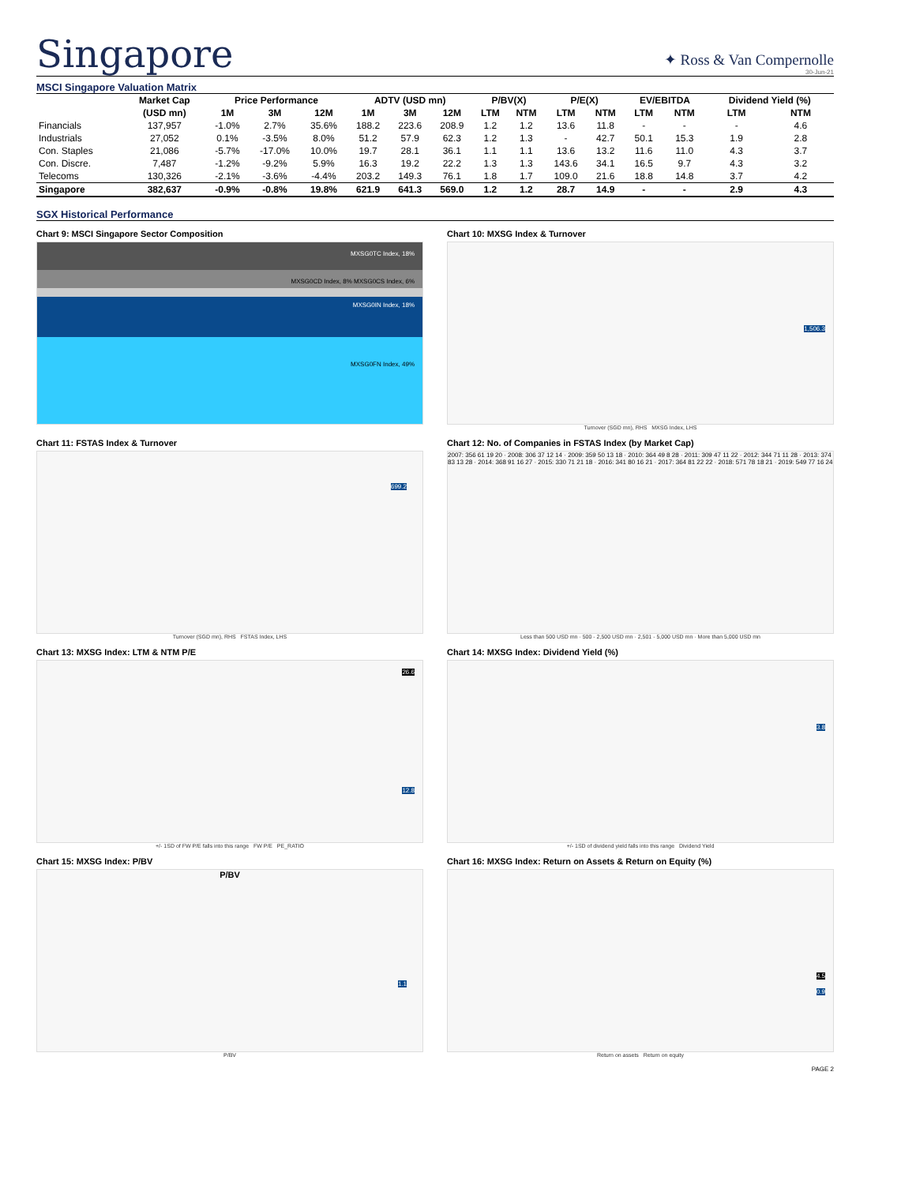Singapore
✦ Ross & Van Compernolle
30-Jun-21
MSCI Singapore Valuation Matrix
| | Market Cap | Price Performance | | | ADTV (USD mn) | | | P/BV(X) | | P/E(X) | | EV/EBITDA | | Dividend Yield (%) | |
| --- | --- | --- | --- | --- | --- | --- | --- | --- | --- | --- | --- | --- | --- | --- | --- |
| | (USD mn) | 1M | 3M | 12M | 1M | 3M | 12M | LTM | NTM | LTM | NTM | LTM | NTM | LTM | NTM |
| Financials | 137,957 | -1.0% | 2.7% | 35.6% | 188.2 | 223.6 | 208.9 | 1.2 | 1.2 | 13.6 | 11.8 | - | - | - | 4.6 |
| Industrials | 27,052 | 0.1% | -3.5% | 8.0% | 51.2 | 57.9 | 62.3 | 1.2 | 1.3 | - | 42.7 | 50.1 | 15.3 | 1.9 | 2.8 |
| Con. Staples | 21,086 | -5.7% | -17.0% | 10.0% | 19.7 | 28.1 | 36.1 | 1.1 | 1.1 | 13.6 | 13.2 | 11.6 | 11.0 | 4.3 | 3.7 |
| Con. Discre. | 7,487 | -1.2% | -9.2% | 5.9% | 16.3 | 19.2 | 22.2 | 1.3 | 1.3 | 143.6 | 34.1 | 16.5 | 9.7 | 4.3 | 3.2 |
| Telecoms | 130,326 | -2.1% | -3.6% | -4.4% | 203.2 | 149.3 | 76.1 | 1.8 | 1.7 | 109.0 | 21.6 | 18.8 | 14.8 | 3.7 | 4.2 |
| Singapore | 382,637 | -0.9% | -0.8% | 19.8% | 621.9 | 641.3 | 569.0 | 1.2 | 1.2 | 28.7 | 14.9 | - | - | 2.9 | 4.3 |
SGX Historical Performance
Chart 9: MSCI Singapore Sector Composition
MXSG0TC Index, 18%
MXSG0CD Index, 8% MXSG0CS Index, 6%
MXSG0IN Index, 18%
MXSG0FN Index, 49%
Chart 10: MXSG Index & Turnover
1,506.3
Turnover (SGD mn), RHS MXSG Index, LHS
Chart 11: FSTAS Index & Turnover
699.2
Turnover (SGD mn), RHS FSTAS Index, LHS
Chart 12: No. of Companies in FSTAS Index (by Market Cap)
2007: 356 61 19 20 · 2008: 306 37 12 14 · 2009: 359 50 13 18 · 2010: 364 49 8 28 · 2011: 309 47 11 22 · 2012: 344 71 11 28 · 2013: 374 83 13 28 · 2014: 368 91 16 27 · 2015: 330 71 21 18 · 2016: 341 80 16 21 · 2017: 364 81 22 22 · 2018: 571 78 18 21 · 2019: 549 77 16 24
Less than 500 USD mn · 500 - 2,500 USD mn · 2,501 - 5,000 USD mn · More than 5,000 USD mn
Chart 13: MXSG Index: LTM & NTM P/E
26.6
12.8
+/- 1SD of FW P/E falls into this range FW P/E PE_RATIO
Chart 14: MXSG Index: Dividend Yield (%)
3.8
+/- 1SD of dividend yield falls into this range Dividend Yield
Chart 15: MXSG Index: P/BV
P/BV
1.1
P/BV
Chart 16: MXSG Index: Return on Assets & Return on Equity (%)
4.5
0.9
Return on assets Return on equity
PAGE 2